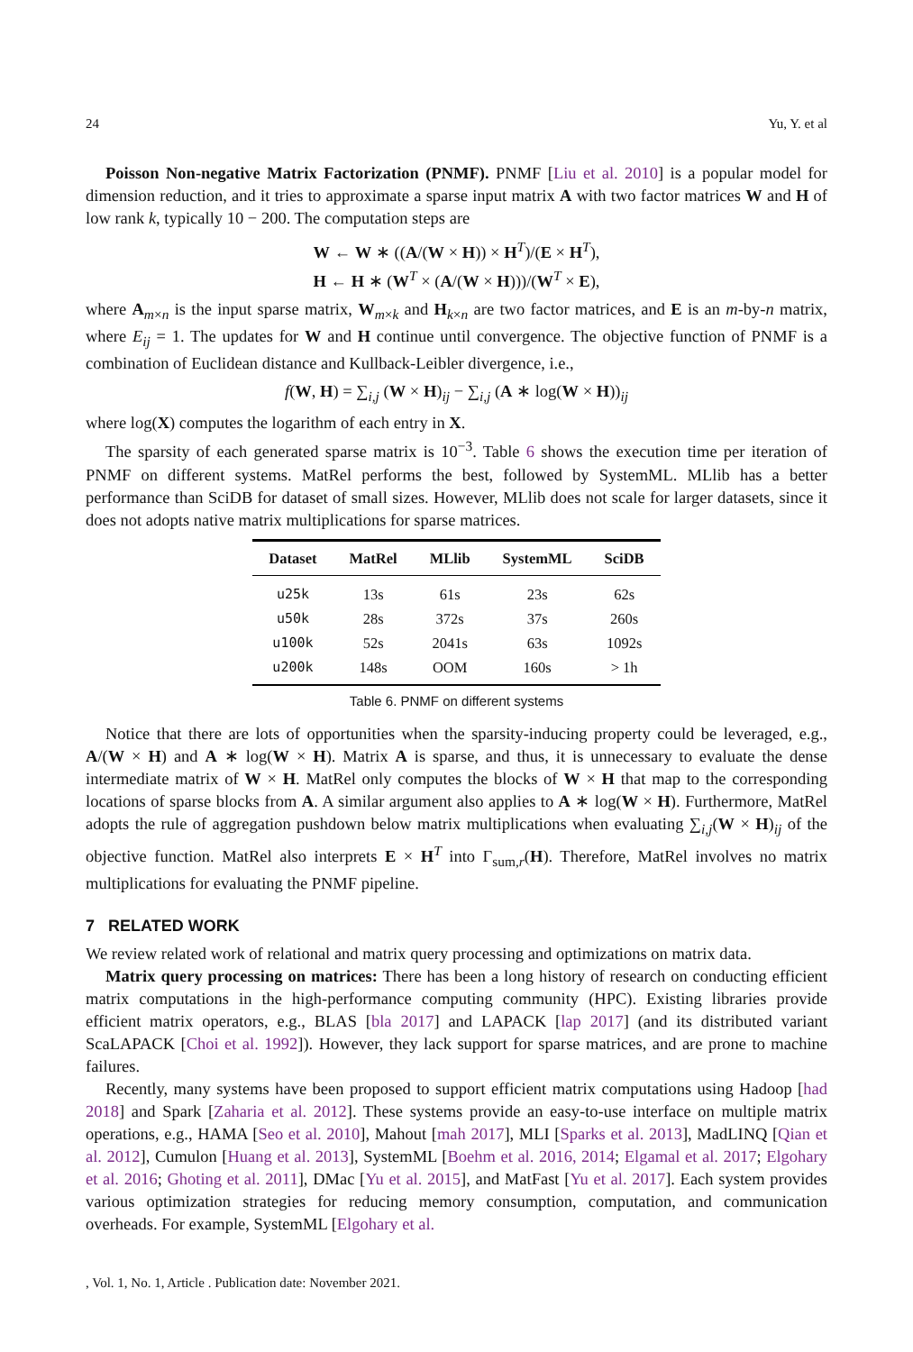24 Yu, Y. et al
Poisson Non-negative Matrix Factorization (PNMF). PNMF [Liu et al. 2010] is a popular model for dimension reduction, and it tries to approximate a sparse input matrix A with two factor matrices W and H of low rank k, typically 10 − 200. The computation steps are
W ← W ∗ ((A/(W × H)) × H<sup>T</sup>)/(E × H<sup>T</sup>),
H ← H ∗ (W<sup>T</sup> × (A/(W × H)))/(W<sup>T</sup> × E),
where A<sub>m×n</sub> is the input sparse matrix, W<sub>m×k</sub> and H<sub>k×n</sub> are two factor matrices, and E is an m-by-n matrix, where E<sub>ij</sub> = 1. The updates for W and H continue until convergence. The objective function of PNMF is a combination of Euclidean distance and Kullback-Leibler divergence, i.e.,
f(W, H) = ∑<sub>i,j</sub> (W × H)<sub>ij</sub> − ∑<sub>i,j</sub> (A ∗ log(W × H))<sub>ij</sub>
where log(X) computes the logarithm of each entry in X.
The sparsity of each generated sparse matrix is 10<sup>−3</sup>. Table 6 shows the execution time per iteration of PNMF on different systems. MatRel performs the best, followed by SystemML. MLlib has a better performance than SciDB for dataset of small sizes. However, MLlib does not scale for larger datasets, since it does not adopts native matrix multiplications for sparse matrices.
| Dataset | MatRel | MLlib | SystemML | SciDB |
| --- | --- | --- | --- | --- |
| u25k | 13s | 61s | 23s | 62s |
| u50k | 28s | 372s | 37s | 260s |
| u100k | 52s | 2041s | 63s | 1092s |
| u200k | 148s | OOM | 160s | > 1h |
Table 6. PNMF on different systems
Notice that there are lots of opportunities when the sparsity-inducing property could be leveraged, e.g., A/(W × H) and A ∗ log(W × H). Matrix A is sparse, and thus, it is unnecessary to evaluate the dense intermediate matrix of W × H. MatRel only computes the blocks of W × H that map to the corresponding locations of sparse blocks from A. A similar argument also applies to A ∗ log(W × H). Furthermore, MatRel adopts the rule of aggregation pushdown below matrix multiplications when evaluating ∑<sub>i,j</sub>(W × H)<sub>ij</sub> of the objective function. MatRel also interprets E × H<sup>T</sup> into Γ<sub>sum,r</sub>(H). Therefore, MatRel involves no matrix multiplications for evaluating the PNMF pipeline.
7 RELATED WORK
We review related work of relational and matrix query processing and optimizations on matrix data.
Matrix query processing on matrices: There has been a long history of research on conducting efficient matrix computations in the high-performance computing community (HPC). Existing libraries provide efficient matrix operators, e.g., BLAS [bla 2017] and LAPACK [lap 2017] (and its distributed variant ScaLAPACK [Choi et al. 1992]). However, they lack support for sparse matrices, and are prone to machine failures.
Recently, many systems have been proposed to support efficient matrix computations using Hadoop [had 2018] and Spark [Zaharia et al. 2012]. These systems provide an easy-to-use interface on multiple matrix operations, e.g., HAMA [Seo et al. 2010], Mahout [mah 2017], MLI [Sparks et al. 2013], MadLINQ [Qian et al. 2012], Cumulon [Huang et al. 2013], SystemML [Boehm et al. 2016, 2014; Elgamal et al. 2017; Elgohary et al. 2016; Ghoting et al. 2011], DMac [Yu et al. 2015], and MatFast [Yu et al. 2017]. Each system provides various optimization strategies for reducing memory consumption, computation, and communication overheads. For example, SystemML [Elgohary et al.
, Vol. 1, No. 1, Article . Publication date: November 2021.